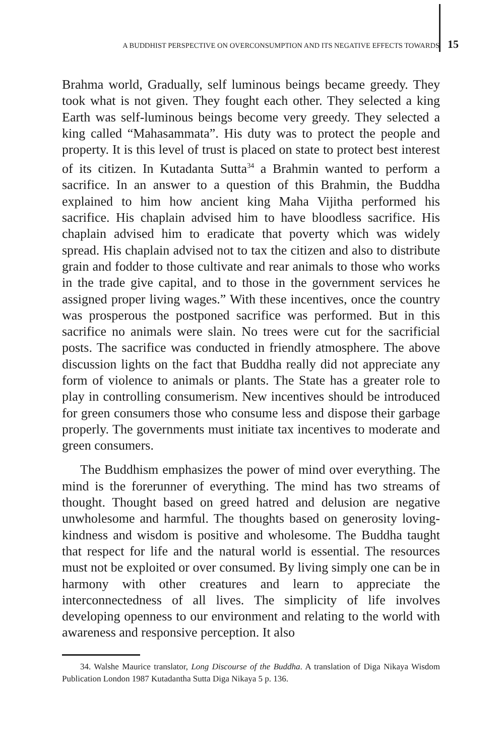A BUDDHIST PERSPECTIVE ON OVERCONSUMPTION AND ITS NEGATIVE EFFECTS TOWARDS 15
Brahma world, Gradually, self luminous beings became greedy. They took what is not given. They fought each other. They selected a king Earth was self-luminous beings become very greedy. They selected a king called “Mahasammata”. His duty was to protect the people and property. It is this level of trust is placed on state to protect best interest of its citizen. In Kutadanta Sutta<sup>34</sup> a Brahmin wanted to perform a sacrifice. In an answer to a question of this Brahmin, the Buddha explained to him how ancient king Maha Vijitha performed his sacrifice. His chaplain advised him to have bloodless sacrifice. His chaplain advised him to eradicate that poverty which was widely spread. His chaplain advised not to tax the citizen and also to distribute grain and fodder to those cultivate and rear animals to those who works in the trade give capital, and to those in the government services he assigned proper living wages.” With these incentives, once the country was prosperous the postponed sacrifice was performed. But in this sacrifice no animals were slain. No trees were cut for the sacrificial posts. The sacrifice was conducted in friendly atmosphere. The above discussion lights on the fact that Buddha really did not appreciate any form of violence to animals or plants. The State has a greater role to play in controlling consumerism. New incentives should be introduced for green consumers those who consume less and dispose their garbage properly. The governments must initiate tax incentives to moderate and green consumers.
The Buddhism emphasizes the power of mind over everything. The mind is the forerunner of everything. The mind has two streams of thought. Thought based on greed hatred and delusion are negative unwholesome and harmful. The thoughts based on generosity loving-kindness and wisdom is positive and wholesome. The Buddha taught that respect for life and the natural world is essential. The resources must not be exploited or over consumed. By living simply one can be in harmony with other creatures and learn to appreciate the interconnectedness of all lives. The simplicity of life involves developing openness to our environment and relating to the world with awareness and responsive perception. It also
34. Walshe Maurice translator, Long Discourse of the Buddha. A translation of Diga Nikaya Wisdom Publication London 1987 Kutadantha Sutta Diga Nikaya 5 p. 136.